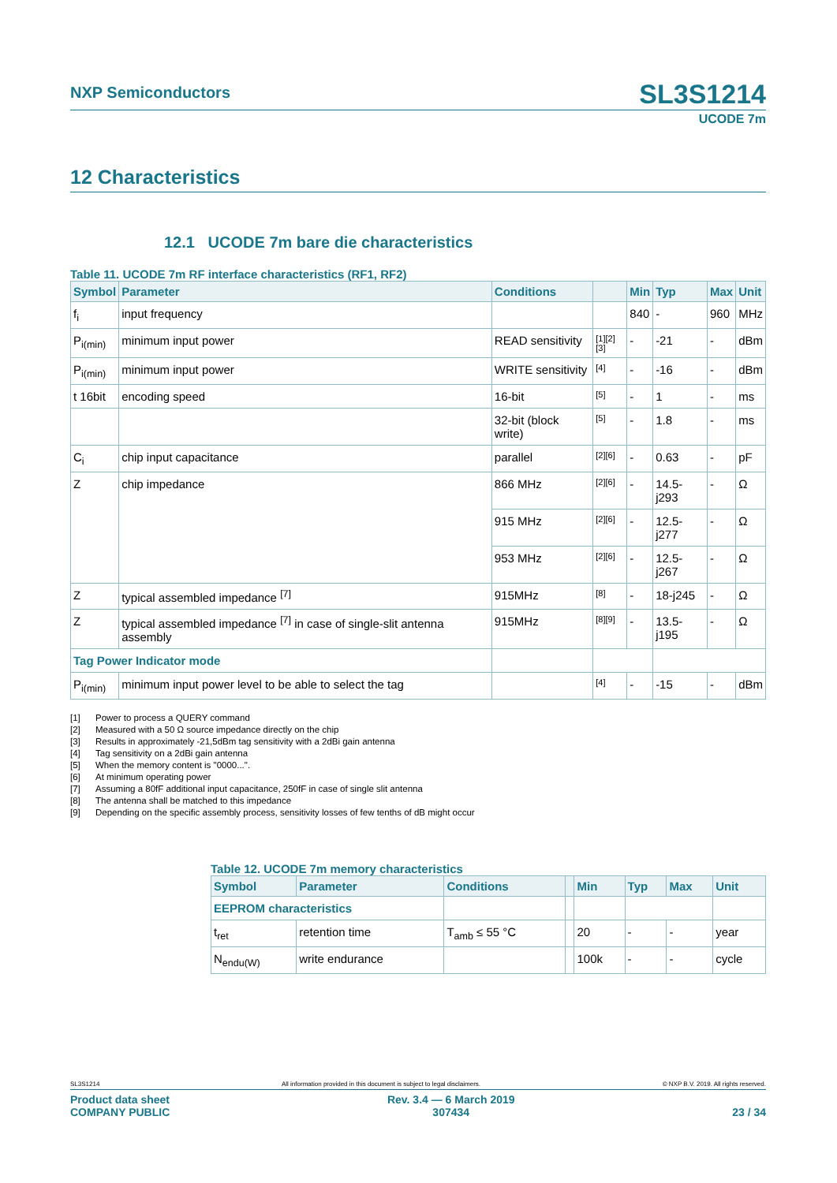NXP Semiconductors
SL3S1214
UCODE 7m
12 Characteristics
12.1 UCODE 7m bare die characteristics
Table 11. UCODE 7m RF interface characteristics (RF1, RF2)
| Symbol | Parameter | Conditions | | Min | Typ | Max | Unit |
| --- | --- | --- | --- | --- | --- | --- | --- |
| f<sub>i</sub> | input frequency | | | 840 | - | 960 | MHz |
| P<sub>i(min)</sub> | minimum input power | READ sensitivity | [1][2][3] | - | -21 | - | dBm |
| P<sub>i(min)</sub> | minimum input power | WRITE sensitivity | [4] | - | -16 | - | dBm |
| t 16bit | encoding speed | 16-bit | [5] | - | 1 | - | ms |
| | | 32-bit (block write) | [5] | - | 1.8 | - | ms |
| C<sub>i</sub> | chip input capacitance | parallel | [2][6] | - | 0.63 | - | pF |
| Z | chip impedance | 866 MHz | [2][6] | - | 14.5-j293 | - | Ω |
| | | 915 MHz | [2][6] | - | 12.5-j277 | - | Ω |
| | | 953 MHz | [2][6] | - | 12.5-j267 | - | Ω |
| Z | typical assembled impedance <sup>[7]</sup> | 915MHz | [8] | - | 18-j245 | - | Ω |
| Z | typical assembled impedance <sup>[7]</sup> in case of single-slit antenna assembly | 915MHz | [8][9] | - | 13.5-j195 | - | Ω |
| Tag Power Indicator mode | | | | | | | |
| P<sub>i(min)</sub> | minimum input power level to be able to select the tag | | [4] | - | -15 | - | dBm |
[1] Power to process a QUERY command
[2] Measured with a 50 Ω source impedance directly on the chip
[3] Results in approximately -21,5dBm tag sensitivity with a 2dBi gain antenna
[4] Tag sensitivity on a 2dBi gain antenna
[5] When the memory content is "0000...".
[6] At minimum operating power
[7] Assuming a 80fF additional input capacitance, 250fF in case of single slit antenna
[8] The antenna shall be matched to this impedance
[9] Depending on the specific assembly process, sensitivity losses of few tenths of dB might occur
Table 12. UCODE 7m memory characteristics
| Symbol | Parameter | Conditions | | Min | Typ | Max | Unit |
| --- | --- | --- | --- | --- | --- | --- | --- |
| EEPROM characteristics | | | | | | | |
| t<sub>ret</sub> | retention time | T<sub>amb</sub> ≤ 55 °C | | 20 | - | - | year |
| N<sub>endu(W)</sub> | write endurance | | | 100k | - | - | cycle |
SL3S1214 All information provided in this document is subject to legal disclaimers. © NXP B.V. 2019. All rights reserved.
Product data sheet
COMPANY PUBLIC Rev. 3.4 — 6 March 2019
307434
23 / 34